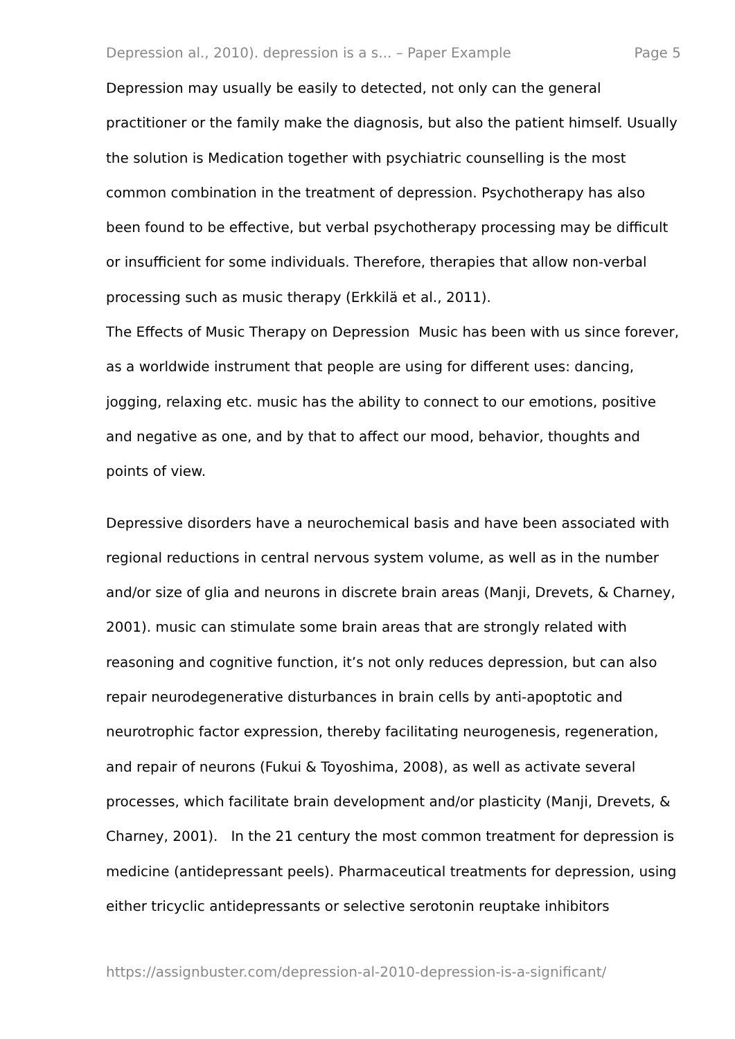Depression al., 2010). depression is a s... – Paper Example Page 5
Depression may usually be easily to detected, not only can the general practitioner or the family make the diagnosis, but also the patient himself. Usually the solution is Medication together with psychiatric counselling is the most common combination in the treatment of depression. Psychotherapy has also been found to be effective, but verbal psychotherapy processing may be difficult or insufficient for some individuals. Therefore, therapies that allow non-verbal processing such as music therapy (Erkkilä et al., 2011).
The Effects of Music Therapy on Depression Music has been with us since forever, as a worldwide instrument that people are using for different uses: dancing, jogging, relaxing etc. music has the ability to connect to our emotions, positive and negative as one, and by that to affect our mood, behavior, thoughts and points of view.
Depressive disorders have a neurochemical basis and have been associated with regional reductions in central nervous system volume, as well as in the number and/or size of glia and neurons in discrete brain areas (Manji, Drevets, & Charney, 2001). music can stimulate some brain areas that are strongly related with reasoning and cognitive function, it’s not only reduces depression, but can also repair neurodegenerative disturbances in brain cells by anti-apoptotic and neurotrophic factor expression, thereby facilitating neurogenesis, regeneration, and repair of neurons (Fukui & Toyoshima, 2008), as well as activate several processes, which facilitate brain development and/or plasticity (Manji, Drevets, & Charney, 2001). In the 21 century the most common treatment for depression is medicine (antidepressant peels). Pharmaceutical treatments for depression, using either tricyclic antidepressants or selective serotonin reuptake inhibitors
https://assignbuster.com/depression-al-2010-depression-is-a-significant/